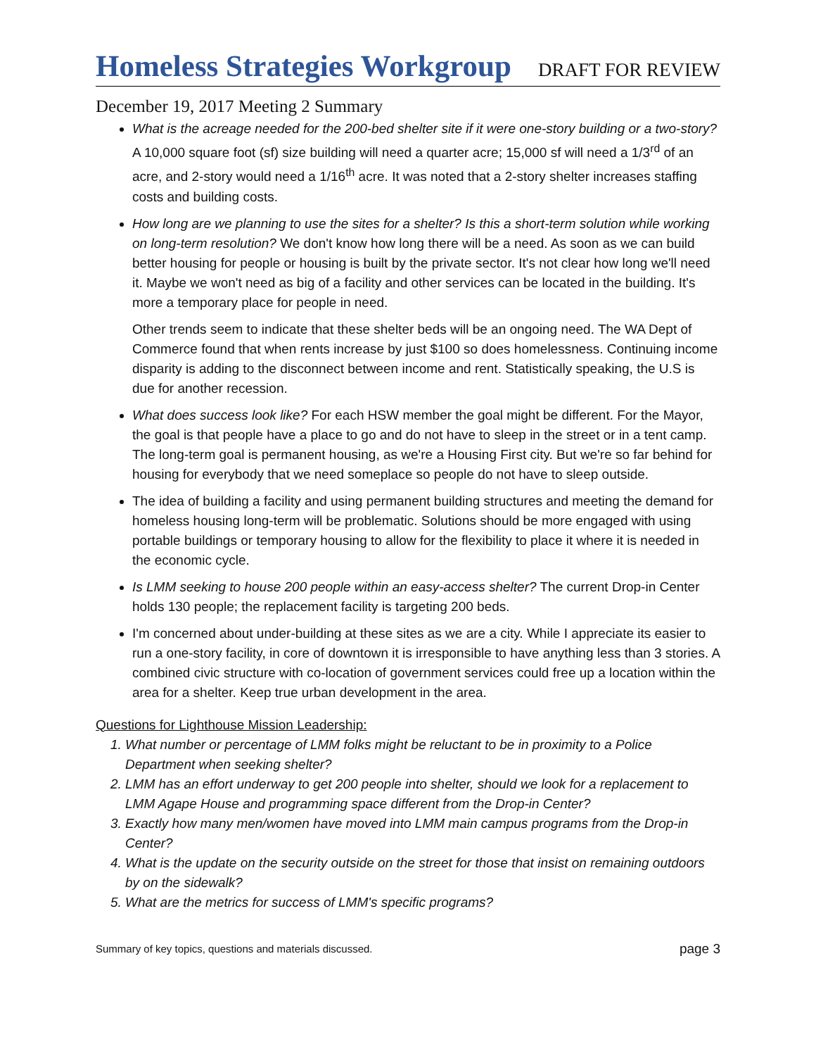Homeless Strategies Workgroup
DRAFT FOR REVIEW
December 19, 2017 Meeting 2 Summary
What is the acreage needed for the 200-bed shelter site if it were one-story building or a two-story? A 10,000 square foot (sf) size building will need a quarter acre; 15,000 sf will need a 1/3<sup>rd</sup> of an acre, and 2-story would need a 1/16<sup>th</sup> acre. It was noted that a 2-story shelter increases staffing costs and building costs.
How long are we planning to use the sites for a shelter? Is this a short-term solution while working on long-term resolution? We don't know how long there will be a need. As soon as we can build better housing for people or housing is built by the private sector. It's not clear how long we'll need it. Maybe we won't need as big of a facility and other services can be located in the building. It's more a temporary place for people in need.
Other trends seem to indicate that these shelter beds will be an ongoing need. The WA Dept of Commerce found that when rents increase by just $100 so does homelessness. Continuing income disparity is adding to the disconnect between income and rent. Statistically speaking, the U.S is due for another recession.
What does success look like? For each HSW member the goal might be different. For the Mayor, the goal is that people have a place to go and do not have to sleep in the street or in a tent camp. The long-term goal is permanent housing, as we're a Housing First city. But we're so far behind for housing for everybody that we need someplace so people do not have to sleep outside.
The idea of building a facility and using permanent building structures and meeting the demand for homeless housing long-term will be problematic. Solutions should be more engaged with using portable buildings or temporary housing to allow for the flexibility to place it where it is needed in the economic cycle.
Is LMM seeking to house 200 people within an easy-access shelter? The current Drop-in Center holds 130 people; the replacement facility is targeting 200 beds.
I'm concerned about under-building at these sites as we are a city. While I appreciate its easier to run a one-story facility, in core of downtown it is irresponsible to have anything less than 3 stories. A combined civic structure with co-location of government services could free up a location within the area for a shelter. Keep true urban development in the area.
Questions for Lighthouse Mission Leadership:
1. What number or percentage of LMM folks might be reluctant to be in proximity to a Police Department when seeking shelter?
2. LMM has an effort underway to get 200 people into shelter, should we look for a replacement to LMM Agape House and programming space different from the Drop-in Center?
3. Exactly how many men/women have moved into LMM main campus programs from the Drop-in Center?
4. What is the update on the security outside on the street for those that insist on remaining outdoors by on the sidewalk?
5. What are the metrics for success of LMM's specific programs?
Summary of key topics, questions and materials discussed. page 3